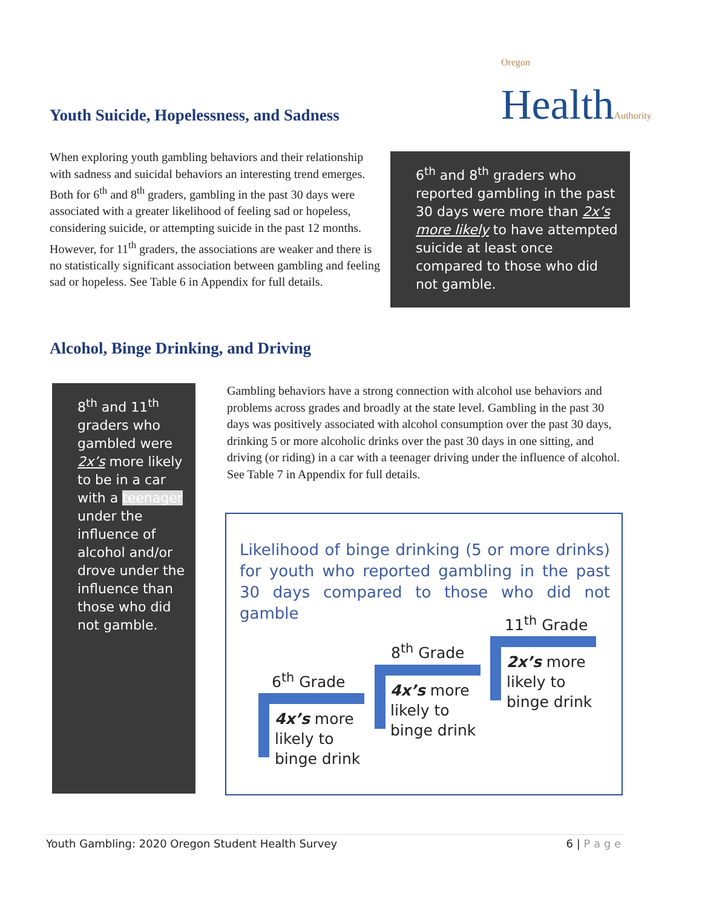Oregon
HealthAuthority
Youth Suicide, Hopelessness, and Sadness
When exploring youth gambling behaviors and their relationship with sadness and suicidal behaviors an interesting trend emerges. Both for 6<sup>th</sup> and 8<sup>th</sup> graders, gambling in the past 30 days were associated with a greater likelihood of feeling sad or hopeless, considering suicide, or attempting suicide in the past 12 months. However, for 11<sup>th</sup> graders, the associations are weaker and there is no statistically significant association between gambling and feeling sad or hopeless. See Table 6 in Appendix for full details.
6<sup>th</sup> and 8<sup>th</sup> graders who reported gambling in the past 30 days were more than 2x’s more likely to have attempted suicide at least once compared to those who did not gamble.
Alcohol, Binge Drinking, and Driving
8<sup>th</sup> and 11<sup>th</sup> graders who gambled were 2x’s more likely to be in a car with a teenager under the influence of alcohol and/or drove under the influence than those who did not gamble.
Gambling behaviors have a strong connection with alcohol use behaviors and problems across grades and broadly at the state level. Gambling in the past 30 days was positively associated with alcohol consumption over the past 30 days, drinking 5 or more alcoholic drinks over the past 30 days in one sitting, and driving (or riding) in a car with a teenager driving under the influence of alcohol. See Table 7 in Appendix for full details.
Likelihood of binge drinking (5 or more drinks) for youth who reported gambling in the past 30 days compared to those who did not gamble
11<sup>th</sup> Grade
8<sup>th</sup> Grade
6<sup>th</sup> Grade
4x’s more
likely to
binge drink
4x’s more
likely to
binge drink
2x’s more
likely to
binge drink
Youth Gambling: 2020 Oregon Student Health Survey 6 | P a g e